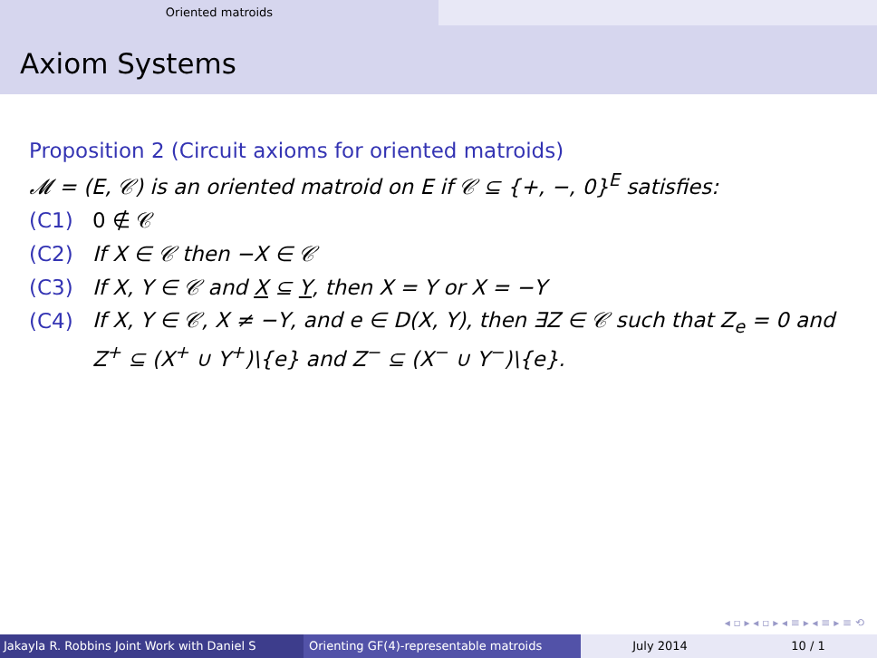Oriented matroids
Axiom Systems
Proposition 2 (Circuit axioms for oriented matroids)
𝓜 = (E, 𝒞) is an oriented matroid on E if 𝒞 ⊆ {+, −, 0}<sup>E</sup> satisfies:
(C1) 0 ∉ 𝒞
(C2) If X ∈ 𝒞 then −X ∈ 𝒞
(C3) If X, Y ∈ 𝒞 and X ⊆ Y, then X = Y or X = −Y
(C4) If X, Y ∈ 𝒞, X ≠ −Y, and e ∈ D(X, Y), then ∃Z ∈ 𝒞 such that Z<sub>e</sub> = 0 and Z<sup>+</sup> ⊆ (X<sup>+</sup> ∪ Y<sup>+</sup>)\{e} and Z<sup>−</sup> ⊆ (X<sup>−</sup> ∪ Y<sup>−</sup>)\{e}.
◂ ▫ ▸ ◂ ▫ ▸ ◂ ≡ ▸ ◂ ≡ ▸ ≡ ⟲
Jakayla R. Robbins Joint Work with Daniel S Orienting GF(4)-representable matroids July 2014 10 / 1